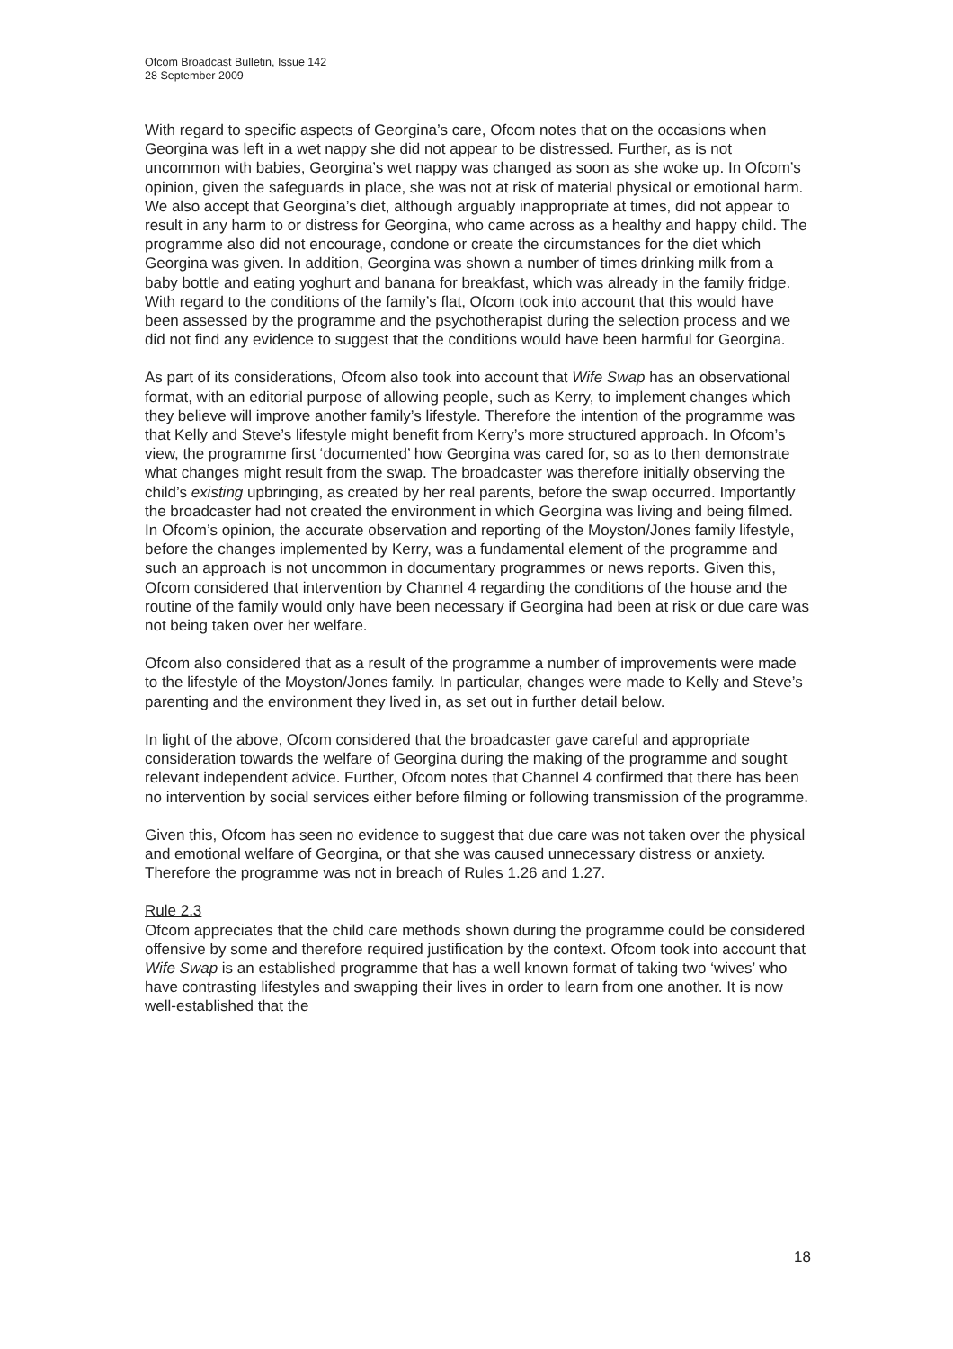Ofcom Broadcast Bulletin, Issue 142
28 September 2009
With regard to specific aspects of Georgina’s care, Ofcom notes that on the occasions when Georgina was left in a wet nappy she did not appear to be distressed. Further, as is not uncommon with babies, Georgina’s wet nappy was changed as soon as she woke up. In Ofcom’s opinion, given the safeguards in place, she was not at risk of material physical or emotional harm. We also accept that Georgina’s diet, although arguably inappropriate at times, did not appear to result in any harm to or distress for Georgina, who came across as a healthy and happy child. The programme also did not encourage, condone or create the circumstances for the diet which Georgina was given. In addition, Georgina was shown a number of times drinking milk from a baby bottle and eating yoghurt and banana for breakfast, which was already in the family fridge. With regard to the conditions of the family’s flat, Ofcom took into account that this would have been assessed by the programme and the psychotherapist during the selection process and we did not find any evidence to suggest that the conditions would have been harmful for Georgina.
As part of its considerations, Ofcom also took into account that Wife Swap has an observational format, with an editorial purpose of allowing people, such as Kerry, to implement changes which they believe will improve another family’s lifestyle. Therefore the intention of the programme was that Kelly and Steve’s lifestyle might benefit from Kerry’s more structured approach. In Ofcom’s view, the programme first ‘documented’ how Georgina was cared for, so as to then demonstrate what changes might result from the swap. The broadcaster was therefore initially observing the child’s existing upbringing, as created by her real parents, before the swap occurred. Importantly the broadcaster had not created the environment in which Georgina was living and being filmed. In Ofcom’s opinion, the accurate observation and reporting of the Moyston/Jones family lifestyle, before the changes implemented by Kerry, was a fundamental element of the programme and such an approach is not uncommon in documentary programmes or news reports. Given this, Ofcom considered that intervention by Channel 4 regarding the conditions of the house and the routine of the family would only have been necessary if Georgina had been at risk or due care was not being taken over her welfare.
Ofcom also considered that as a result of the programme a number of improvements were made to the lifestyle of the Moyston/Jones family. In particular, changes were made to Kelly and Steve’s parenting and the environment they lived in, as set out in further detail below.
In light of the above, Ofcom considered that the broadcaster gave careful and appropriate consideration towards the welfare of Georgina during the making of the programme and sought relevant independent advice. Further, Ofcom notes that Channel 4 confirmed that there has been no intervention by social services either before filming or following transmission of the programme.
Given this, Ofcom has seen no evidence to suggest that due care was not taken over the physical and emotional welfare of Georgina, or that she was caused unnecessary distress or anxiety. Therefore the programme was not in breach of Rules 1.26 and 1.27.
Rule 2.3
Ofcom appreciates that the child care methods shown during the programme could be considered offensive by some and therefore required justification by the context. Ofcom took into account that Wife Swap is an established programme that has a well known format of taking two ‘wives’ who have contrasting lifestyles and swapping their lives in order to learn from one another. It is now well-established that the
18